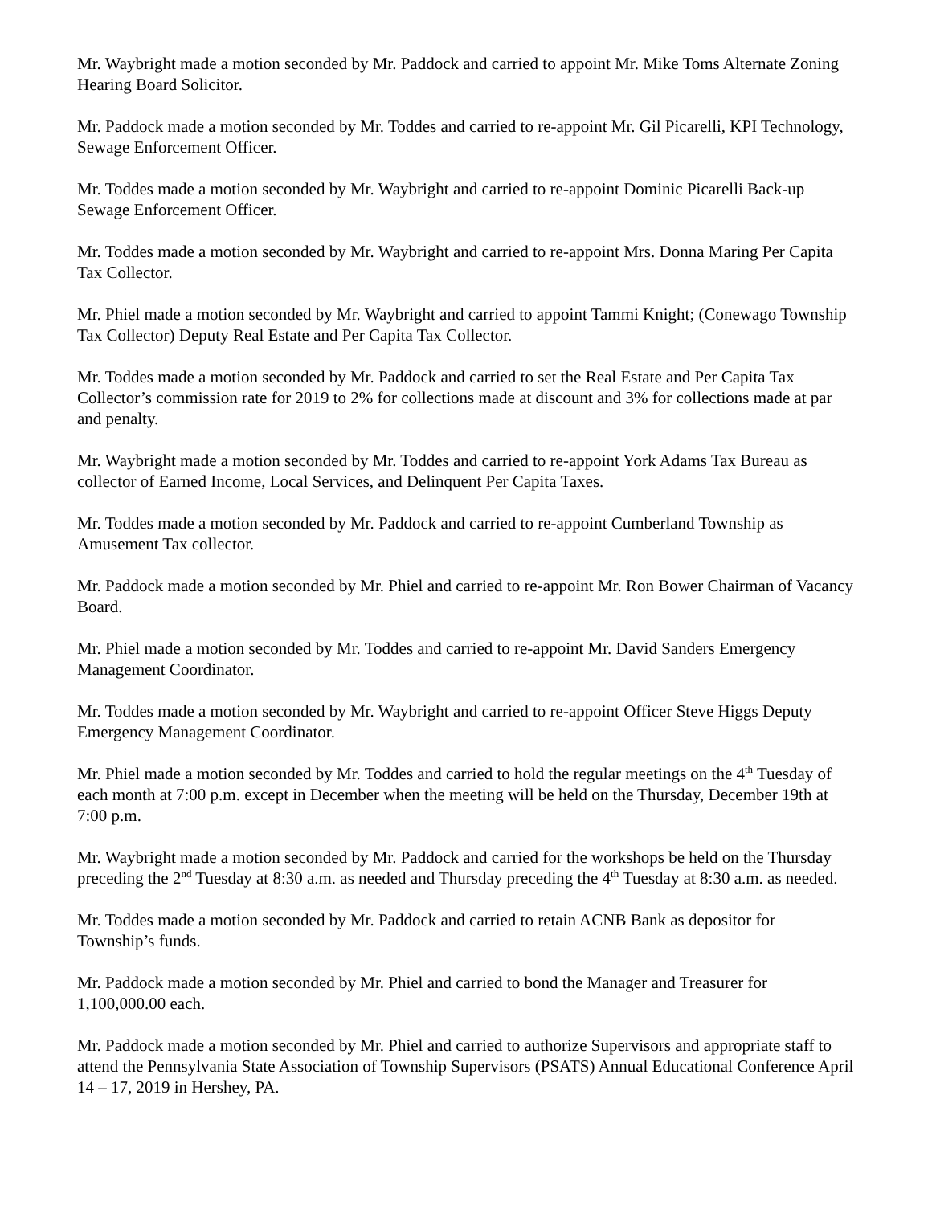Mr. Waybright made a motion seconded by Mr. Paddock and carried to appoint Mr. Mike Toms Alternate Zoning Hearing Board Solicitor.
Mr. Paddock made a motion seconded by Mr. Toddes and carried to re-appoint Mr. Gil Picarelli, KPI Technology, Sewage Enforcement Officer.
Mr. Toddes made a motion seconded by Mr. Waybright and carried to re-appoint Dominic Picarelli Back-up Sewage Enforcement Officer.
Mr. Toddes made a motion seconded by Mr. Waybright and carried to re-appoint Mrs. Donna Maring Per Capita Tax Collector.
Mr. Phiel made a motion seconded by Mr. Waybright and carried to appoint Tammi Knight; (Conewago Township Tax Collector) Deputy Real Estate and Per Capita Tax Collector.
Mr. Toddes made a motion seconded by Mr. Paddock and carried to set the Real Estate and Per Capita Tax Collector’s commission rate for 2019 to 2% for collections made at discount and 3% for collections made at par and penalty.
Mr. Waybright made a motion seconded by Mr. Toddes and carried to re-appoint York Adams Tax Bureau as collector of Earned Income, Local Services, and Delinquent Per Capita Taxes.
Mr. Toddes made a motion seconded by Mr. Paddock and carried to re-appoint Cumberland Township as Amusement Tax collector.
Mr. Paddock made a motion seconded by Mr. Phiel and carried to re-appoint Mr. Ron Bower Chairman of Vacancy Board.
Mr. Phiel made a motion seconded by Mr. Toddes and carried to re-appoint Mr. David Sanders Emergency Management Coordinator.
Mr. Toddes made a motion seconded by Mr. Waybright and carried to re-appoint Officer Steve Higgs Deputy Emergency Management Coordinator.
Mr. Phiel made a motion seconded by Mr. Toddes and carried to hold the regular meetings on the 4<sup>th</sup> Tuesday of each month at 7:00 p.m. except in December when the meeting will be held on the Thursday, December 19th at 7:00 p.m.
Mr. Waybright made a motion seconded by Mr. Paddock and carried for the workshops be held on the Thursday preceding the 2<sup>nd</sup> Tuesday at 8:30 a.m. as needed and Thursday preceding the 4<sup>th</sup> Tuesday at 8:30 a.m. as needed.
Mr. Toddes made a motion seconded by Mr. Paddock and carried to retain ACNB Bank as depositor for Township’s funds.
Mr. Paddock made a motion seconded by Mr. Phiel and carried to bond the Manager and Treasurer for 1,100,000.00 each.
Mr. Paddock made a motion seconded by Mr. Phiel and carried to authorize Supervisors and appropriate staff to attend the Pennsylvania State Association of Township Supervisors (PSATS) Annual Educational Conference April 14 – 17, 2019 in Hershey, PA.